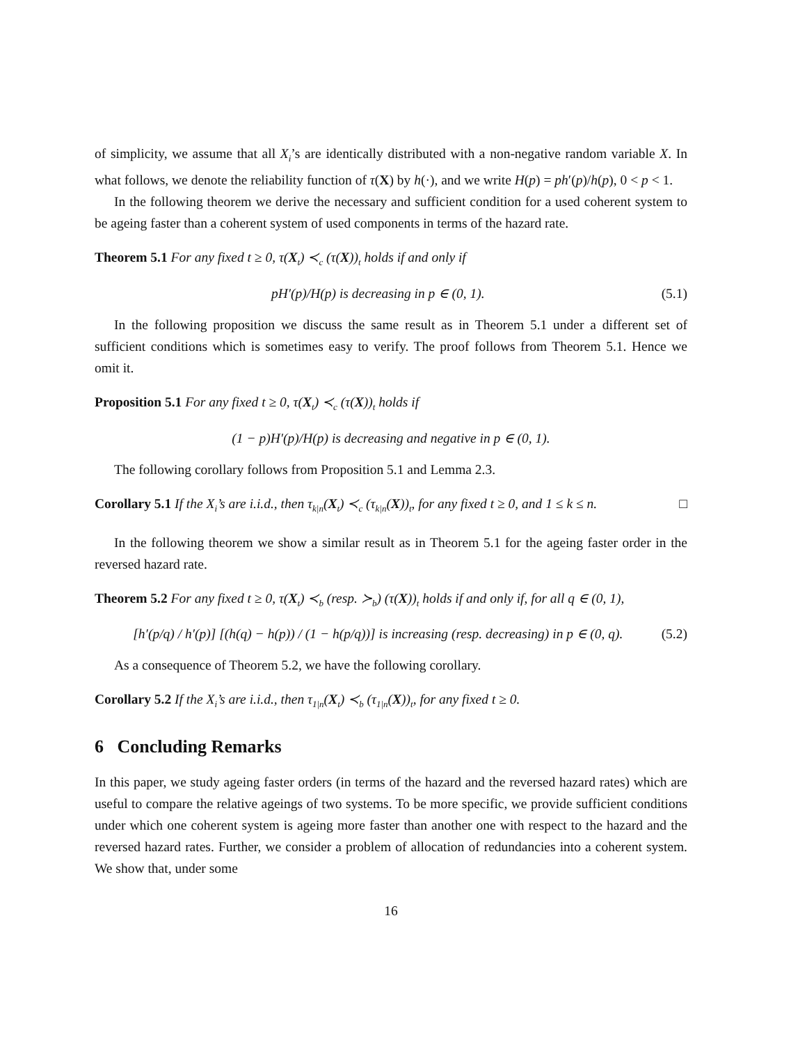of simplicity, we assume that all X<sub>i</sub>’s are identically distributed with a non-negative random variable X. In what follows, we denote the reliability function of τ(X) by h(·), and we write H(p) = ph′(p)/h(p), 0 < p < 1.
In the following theorem we derive the necessary and sufficient condition for a used coherent system to be ageing faster than a coherent system of used components in terms of the hazard rate.
Theorem 5.1 For any fixed t ≥ 0, τ(X<sub>t</sub>) ≺<sub>c</sub> (τ(X))<sub>t</sub> holds if and only if
pH′(p)/H(p) is decreasing in p ∈ (0, 1). (5.1)
In the following proposition we discuss the same result as in Theorem 5.1 under a different set of sufficient conditions which is sometimes easy to verify. The proof follows from Theorem 5.1. Hence we omit it.
Proposition 5.1 For any fixed t ≥ 0, τ(X<sub>t</sub>) ≺<sub>c</sub> (τ(X))<sub>t</sub> holds if
(1 − p)H′(p)/H(p) is decreasing and negative in p ∈ (0, 1).
The following corollary follows from Proposition 5.1 and Lemma 2.3.
Corollary 5.1 If the X<sub>i</sub>’s are i.i.d., then τ<sub>k|n</sub>(X<sub>t</sub>) ≺<sub>c</sub> (τ<sub>k|n</sub>(X))<sub>t</sub>, for any fixed t ≥ 0, and 1 ≤ k ≤ n. □
In the following theorem we show a similar result as in Theorem 5.1 for the ageing faster order in the reversed hazard rate.
Theorem 5.2 For any fixed t ≥ 0, τ(X<sub>t</sub>) ≺<sub>b</sub> (resp. ≻<sub>b</sub>) (τ(X))<sub>t</sub> holds if and only if, for all q ∈ (0, 1),
[h′(p/q) / h′(p)] [(h(q) − h(p)) / (1 − h(p/q))] is increasing (resp. decreasing) in p ∈ (0, q). (5.2)
As a consequence of Theorem 5.2, we have the following corollary.
Corollary 5.2 If the X<sub>i</sub>’s are i.i.d., then τ<sub>1|n</sub>(X<sub>t</sub>) ≺<sub>b</sub> (τ<sub>1|n</sub>(X))<sub>t</sub>, for any fixed t ≥ 0.
6 Concluding Remarks
In this paper, we study ageing faster orders (in terms of the hazard and the reversed hazard rates) which are useful to compare the relative ageings of two systems. To be more specific, we provide sufficient conditions under which one coherent system is ageing more faster than another one with respect to the hazard and the reversed hazard rates. Further, we consider a problem of allocation of redundancies into a coherent system. We show that, under some
16